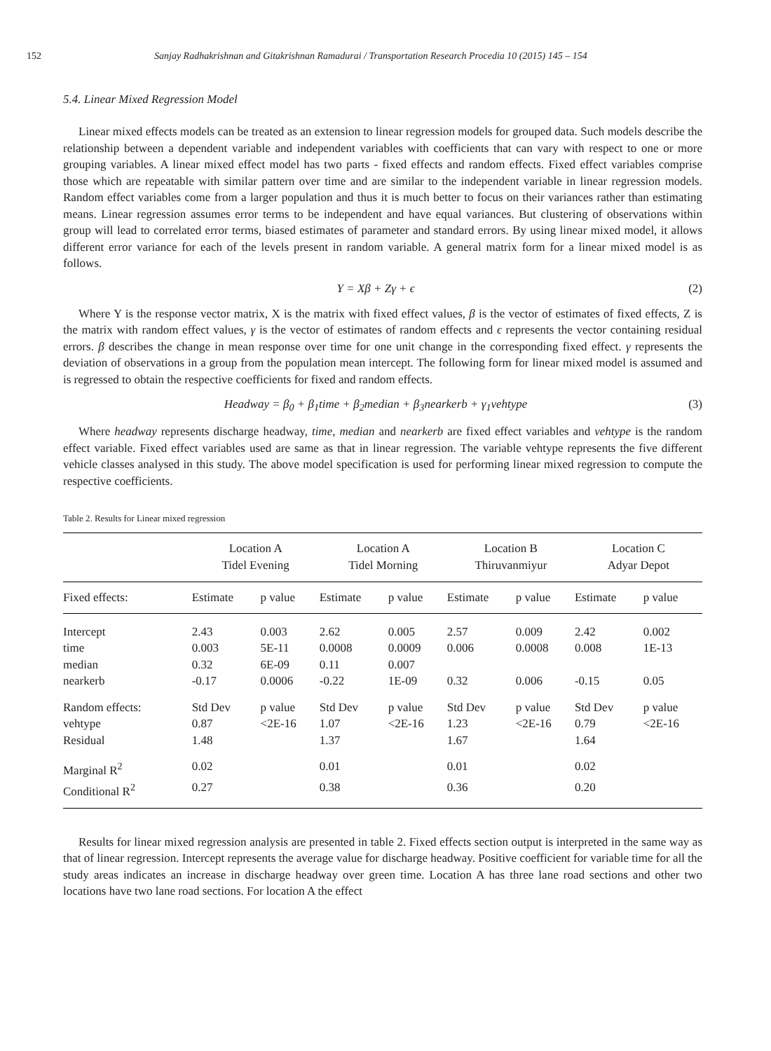152 Sanjay Radhakrishnan and Gitakrishnan Ramadurai / Transportation Research Procedia 10 (2015) 145 – 154
5.4. Linear Mixed Regression Model
Linear mixed effects models can be treated as an extension to linear regression models for grouped data. Such models describe the relationship between a dependent variable and independent variables with coefficients that can vary with respect to one or more grouping variables. A linear mixed effect model has two parts - fixed effects and random effects. Fixed effect variables comprise those which are repeatable with similar pattern over time and are similar to the independent variable in linear regression models. Random effect variables come from a larger population and thus it is much better to focus on their variances rather than estimating means. Linear regression assumes error terms to be independent and have equal variances. But clustering of observations within group will lead to correlated error terms, biased estimates of parameter and standard errors. By using linear mixed model, it allows different error variance for each of the levels present in random variable. A general matrix form for a linear mixed model is as follows.
Y = Xβ + Zγ + ϵ (2)
Where Y is the response vector matrix, X is the matrix with fixed effect values, β is the vector of estimates of fixed effects, Z is the matrix with random effect values, γ is the vector of estimates of random effects and ϵ represents the vector containing residual errors. β describes the change in mean response over time for one unit change in the corresponding fixed effect. γ represents the deviation of observations in a group from the population mean intercept. The following form for linear mixed model is assumed and is regressed to obtain the respective coefficients for fixed and random effects.
Headway = β<sub>0</sub> + β<sub>1</sub>time + β<sub>2</sub>median + β<sub>3</sub>nearkerb + γ<sub>1</sub>vehtype (3)
Where headway represents discharge headway, time, median and nearkerb are fixed effect variables and vehtype is the random effect variable. Fixed effect variables used are same as that in linear regression. The variable vehtype represents the five different vehicle classes analysed in this study. The above model specification is used for performing linear mixed regression to compute the respective coefficients.
Table 2. Results for Linear mixed regression
| | Location A Tidel Evening | | Location A Tidel Morning | | Location B Thiruvanmiyur | | Location C Adyar Depot | |
| --- | --- | --- | --- | --- | --- | --- | --- | --- |
| Fixed effects: | Estimate | p value | Estimate | p value | Estimate | p value | Estimate | p value |
| Intercept | 2.43 | 0.003 | 2.62 | 0.005 | 2.57 | 0.009 | 2.42 | 0.002 |
| time | 0.003 | 5E-11 | 0.0008 | 0.0009 | 0.006 | 0.0008 | 0.008 | 1E-13 |
| median | 0.32 | 6E-09 | 0.11 | 0.007 | | | | |
| nearkerb | -0.17 | 0.0006 | -0.22 | 1E-09 | 0.32 | 0.006 | -0.15 | 0.05 |
| Random effects: | Std Dev | p value | Std Dev | p value | Std Dev | p value | Std Dev | p value |
| vehtype | 0.87 | <2E-16 | 1.07 | <2E-16 | 1.23 | <2E-16 | 0.79 | <2E-16 |
| Residual | 1.48 | | 1.37 | | 1.67 | | 1.64 | |
| Marginal R<sup>2</sup> | 0.02 | | 0.01 | | 0.01 | | 0.02 | |
| Conditional R<sup>2</sup> | 0.27 | | 0.38 | | 0.36 | | 0.20 | |
Results for linear mixed regression analysis are presented in table 2. Fixed effects section output is interpreted in the same way as that of linear regression. Intercept represents the average value for discharge headway. Positive coefficient for variable time for all the study areas indicates an increase in discharge headway over green time. Location A has three lane road sections and other two locations have two lane road sections. For location A the effect